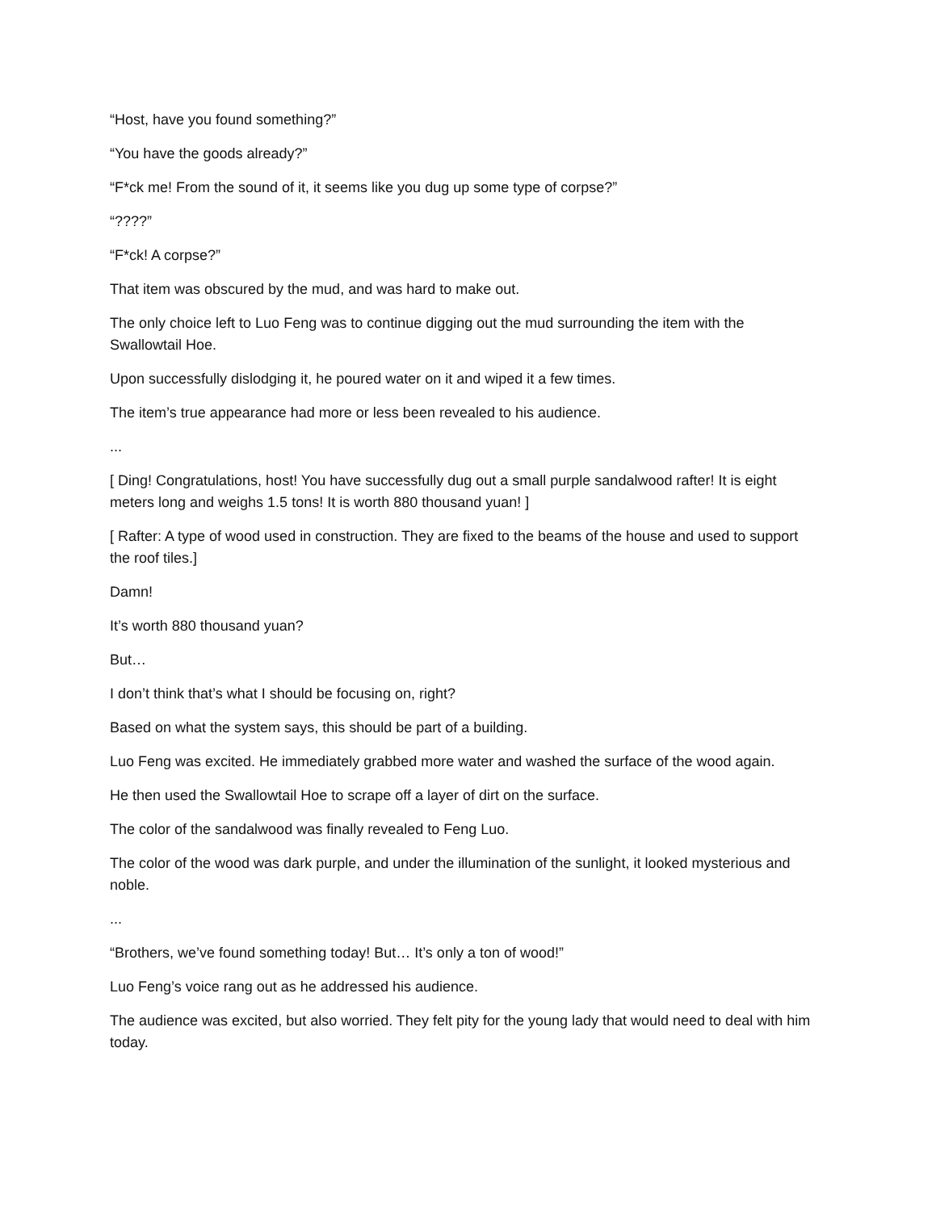“Host, have you found something?”
“You have the goods already?”
“F*ck me! From the sound of it, it seems like you dug up some type of corpse?”
“????”
“F*ck! A corpse?”
That item was obscured by the mud, and was hard to make out.
The only choice left to Luo Feng was to continue digging out the mud surrounding the item with the Swallowtail Hoe.
Upon successfully dislodging it, he poured water on it and wiped it a few times.
The item’s true appearance had more or less been revealed to his audience.
...
[ Ding! Congratulations, host! You have successfully dug out a small purple sandalwood rafter! It is eight meters long and weighs 1.5 tons! It is worth 880 thousand yuan! ]
[ Rafter: A type of wood used in construction. They are fixed to the beams of the house and used to support the roof tiles.]
Damn!
It’s worth 880 thousand yuan?
But…
I don’t think that’s what I should be focusing on, right?
Based on what the system says, this should be part of a building.
Luo Feng was excited. He immediately grabbed more water and washed the surface of the wood again.
He then used the Swallowtail Hoe to scrape off a layer of dirt on the surface.
The color of the sandalwood was finally revealed to Feng Luo.
The color of the wood was dark purple, and under the illumination of the sunlight, it looked mysterious and noble.
...
“Brothers, we’ve found something today! But… It’s only a ton of wood!”
Luo Feng’s voice rang out as he addressed his audience.
The audience was excited, but also worried. They felt pity for the young lady that would need to deal with him today.